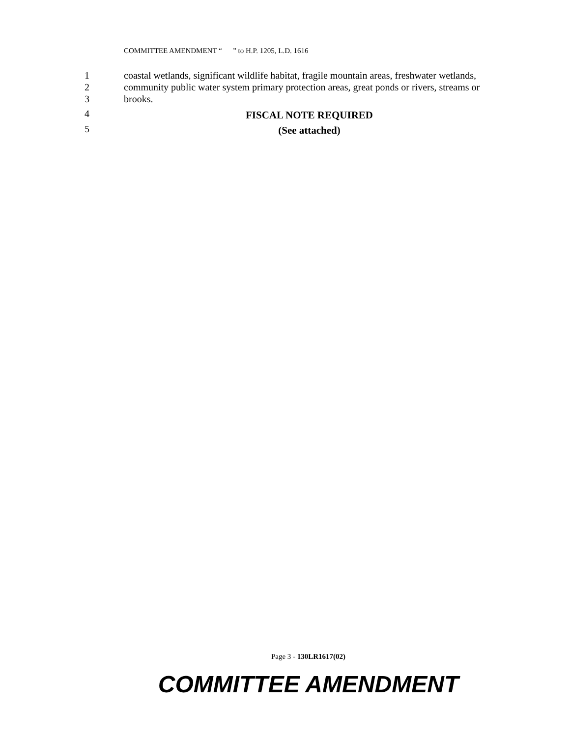COMMITTEE AMENDMENT “ ” to H.P. 1205, L.D. 1616
1 coastal wetlands, significant wildlife habitat, fragile mountain areas, freshwater wetlands,
2 community public water system primary protection areas, great ponds or rivers, streams or
3 brooks.
4 FISCAL NOTE REQUIRED
5 (See attached)
Page 3 - 130LR1617(02)
COMMITTEE AMENDMENT